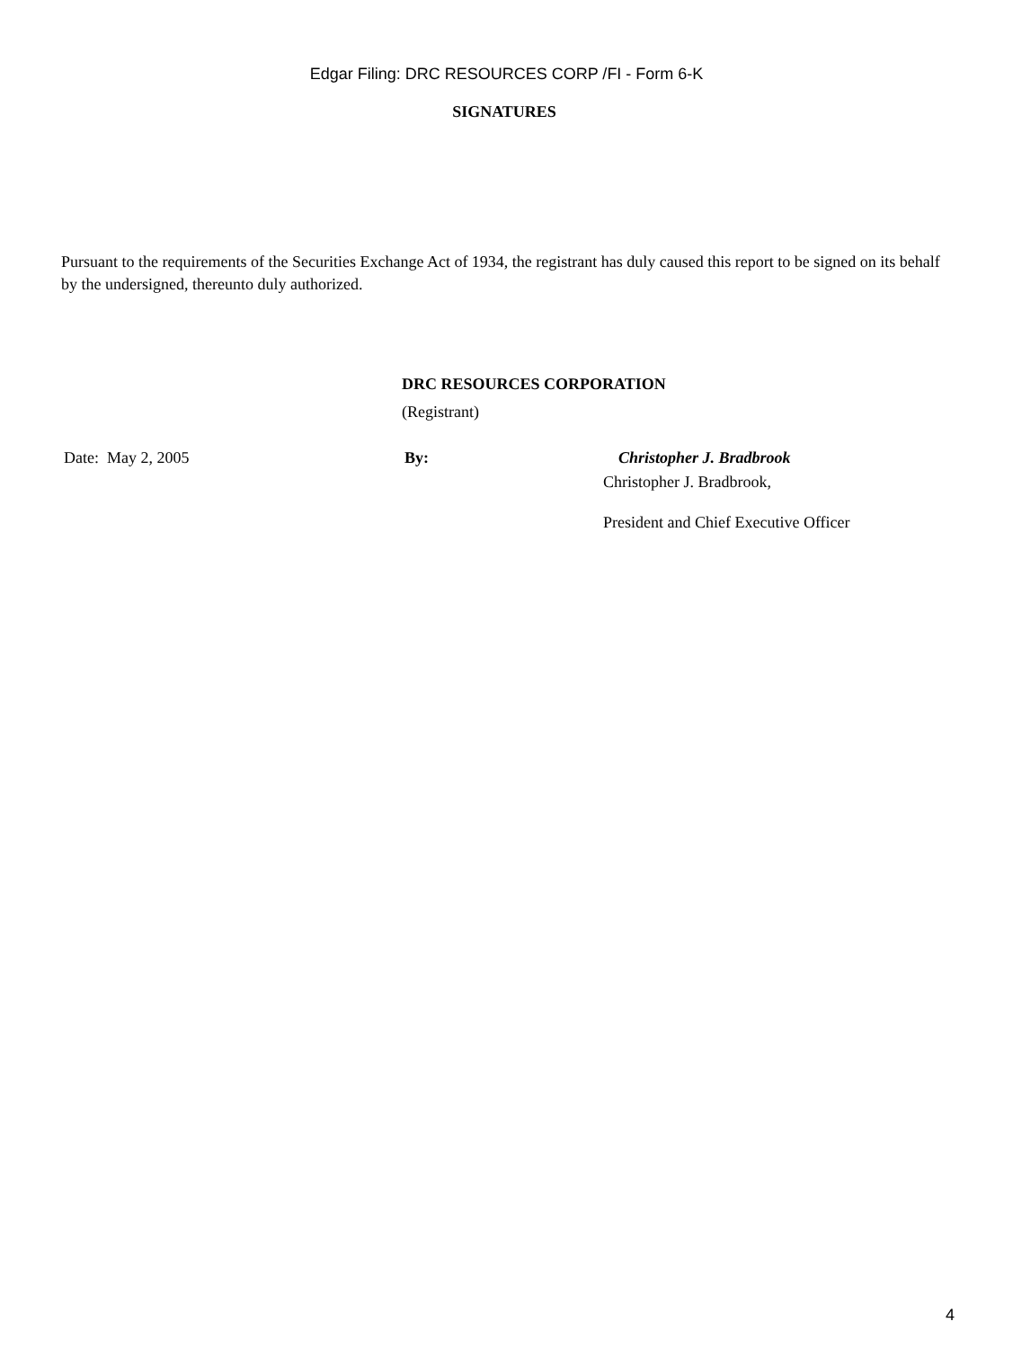Edgar Filing: DRC RESOURCES CORP /FI - Form 6-K
SIGNATURES
Pursuant to the requirements of the Securities Exchange Act of 1934, the registrant has duly caused this report to be signed on its behalf by the undersigned, thereunto duly authorized.
DRC RESOURCES CORPORATION
(Registrant)
Date: May 2, 2005 By: Christopher J. Bradbrook
Christopher J. Bradbrook,
President and Chief Executive Officer
4